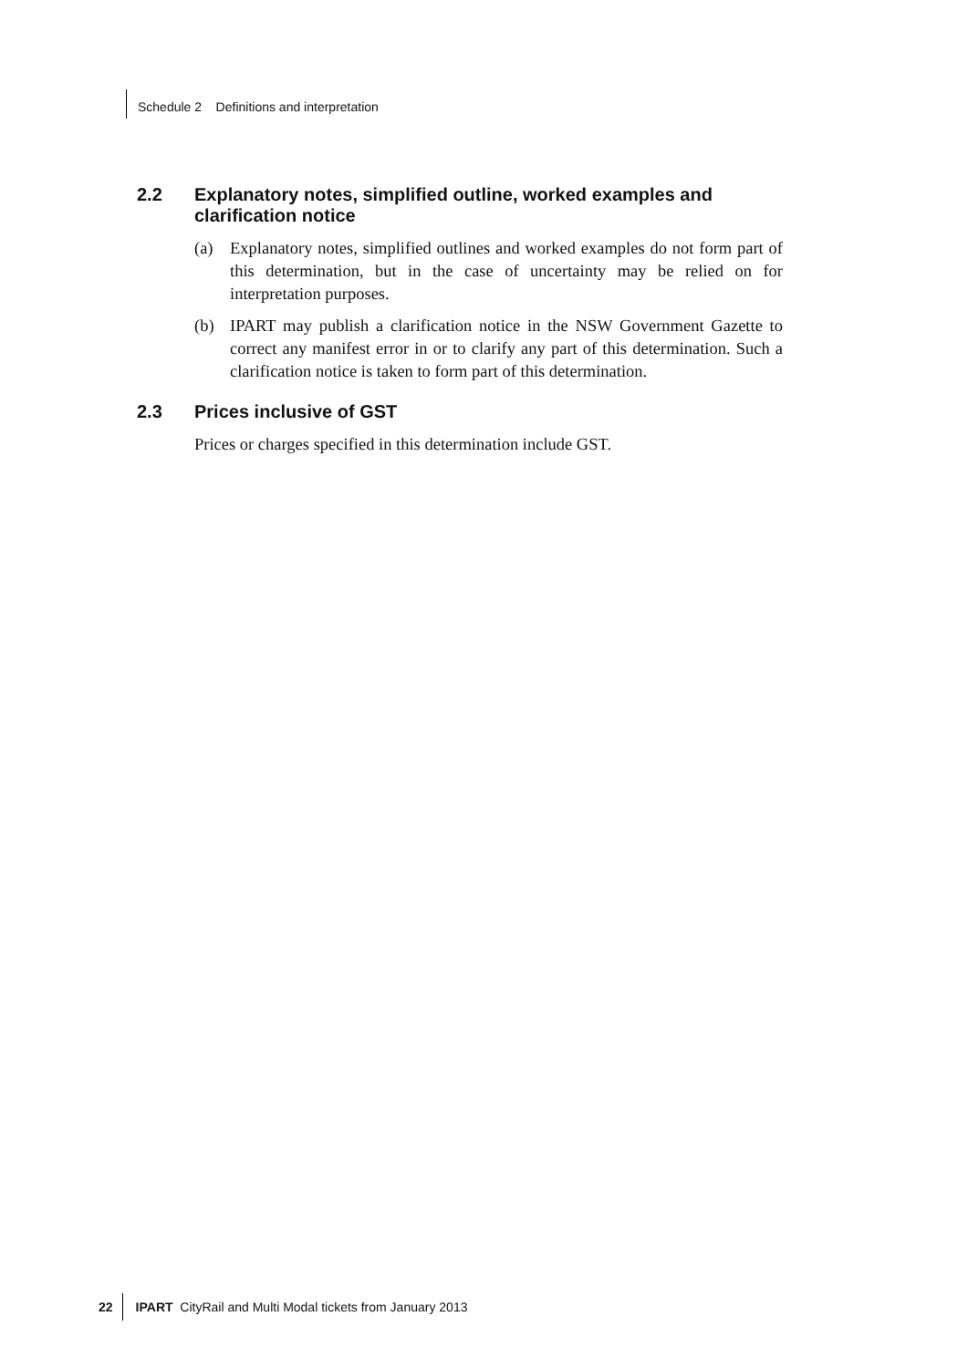Schedule 2 Definitions and interpretation
2.2 Explanatory notes, simplified outline, worked examples and clarification notice
(a) Explanatory notes, simplified outlines and worked examples do not form part of this determination, but in the case of uncertainty may be relied on for interpretation purposes.
(b) IPART may publish a clarification notice in the NSW Government Gazette to correct any manifest error in or to clarify any part of this determination. Such a clarification notice is taken to form part of this determination.
2.3 Prices inclusive of GST
Prices or charges specified in this determination include GST.
22 IPART CityRail and Multi Modal tickets from January 2013